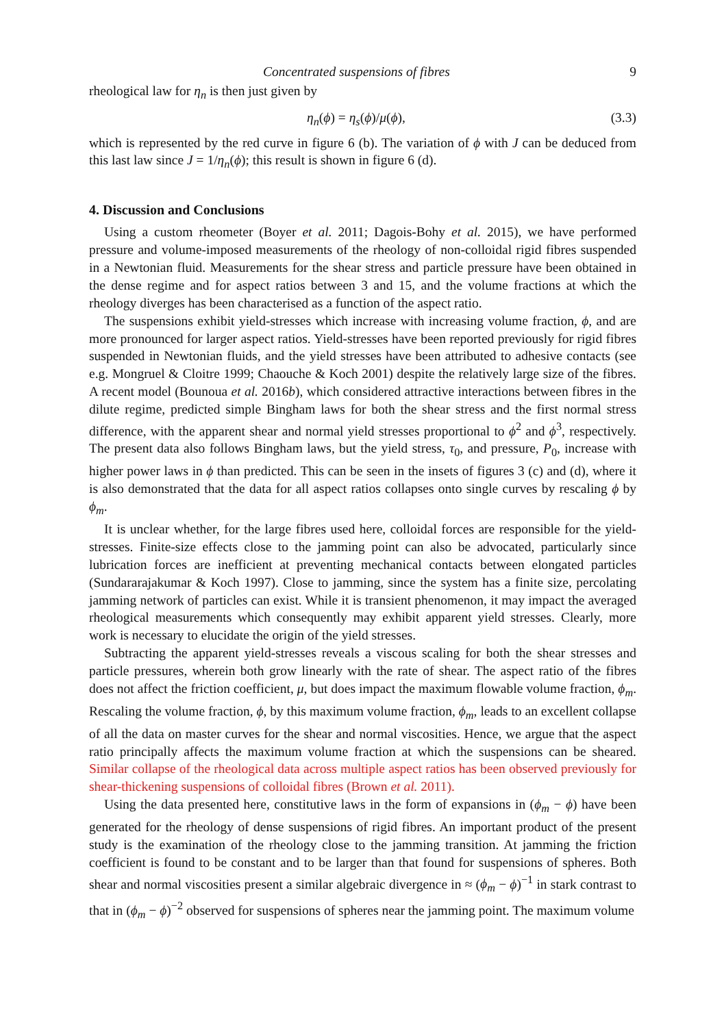Concentrated suspensions of fibres 9
rheological law for η<sub>n</sub> is then just given by
η<sub>n</sub>(ϕ) = η<sub>s</sub>(ϕ)/μ(ϕ), (3.3)
which is represented by the red curve in figure 6 (b). The variation of ϕ with J can be deduced from this last law since J = 1/η<sub>n</sub>(ϕ); this result is shown in figure 6 (d).
4. Discussion and Conclusions
Using a custom rheometer (Boyer et al. 2011; Dagois-Bohy et al. 2015), we have performed pressure and volume-imposed measurements of the rheology of non-colloidal rigid fibres suspended in a Newtonian fluid. Measurements for the shear stress and particle pressure have been obtained in the dense regime and for aspect ratios between 3 and 15, and the volume fractions at which the rheology diverges has been characterised as a function of the aspect ratio.
The suspensions exhibit yield-stresses which increase with increasing volume fraction, ϕ, and are more pronounced for larger aspect ratios. Yield-stresses have been reported previously for rigid fibres suspended in Newtonian fluids, and the yield stresses have been attributed to adhesive contacts (see e.g. Mongruel & Cloitre 1999; Chaouche & Koch 2001) despite the relatively large size of the fibres. A recent model (Bounoua et al. 2016b), which considered attractive interactions between fibres in the dilute regime, predicted simple Bingham laws for both the shear stress and the first normal stress difference, with the apparent shear and normal yield stresses proportional to ϕ<sup>2</sup> and ϕ<sup>3</sup>, respectively. The present data also follows Bingham laws, but the yield stress, τ<sub>0</sub>, and pressure, P<sub>0</sub>, increase with higher power laws in ϕ than predicted. This can be seen in the insets of figures 3 (c) and (d), where it is also demonstrated that the data for all aspect ratios collapses onto single curves by rescaling ϕ by ϕ<sub>m</sub>.
It is unclear whether, for the large fibres used here, colloidal forces are responsible for the yield-stresses. Finite-size effects close to the jamming point can also be advocated, particularly since lubrication forces are inefficient at preventing mechanical contacts between elongated particles (Sundararajakumar & Koch 1997). Close to jamming, since the system has a finite size, percolating jamming network of particles can exist. While it is transient phenomenon, it may impact the averaged rheological measurements which consequently may exhibit apparent yield stresses. Clearly, more work is necessary to elucidate the origin of the yield stresses.
Subtracting the apparent yield-stresses reveals a viscous scaling for both the shear stresses and particle pressures, wherein both grow linearly with the rate of shear. The aspect ratio of the fibres does not affect the friction coefficient, μ, but does impact the maximum flowable volume fraction, ϕ<sub>m</sub>. Rescaling the volume fraction, ϕ, by this maximum volume fraction, ϕ<sub>m</sub>, leads to an excellent collapse of all the data on master curves for the shear and normal viscosities. Hence, we argue that the aspect ratio principally affects the maximum volume fraction at which the suspensions can be sheared. Similar collapse of the rheological data across multiple aspect ratios has been observed previously for shear-thickening suspensions of colloidal fibres (Brown et al. 2011).
Using the data presented here, constitutive laws in the form of expansions in (ϕ<sub>m</sub> − ϕ) have been generated for the rheology of dense suspensions of rigid fibres. An important product of the present study is the examination of the rheology close to the jamming transition. At jamming the friction coefficient is found to be constant and to be larger than that found for suspensions of spheres. Both shear and normal viscosities present a similar algebraic divergence in ≈ (ϕ<sub>m</sub> − ϕ)<sup>−1</sup> in stark contrast to that in (ϕ<sub>m</sub> − ϕ)<sup>−2</sup> observed for suspensions of spheres near the jamming point. The maximum volume